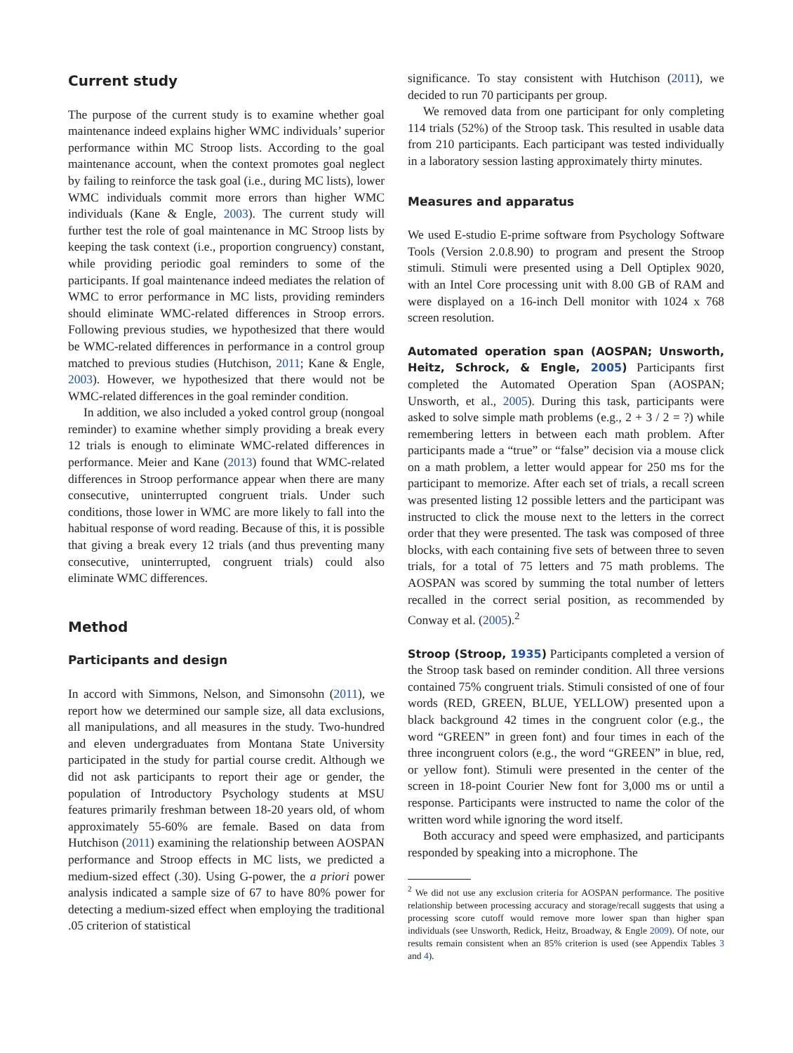Current study
The purpose of the current study is to examine whether goal maintenance indeed explains higher WMC individuals’ superior performance within MC Stroop lists. According to the goal maintenance account, when the context promotes goal neglect by failing to reinforce the task goal (i.e., during MC lists), lower WMC individuals commit more errors than higher WMC individuals (Kane & Engle, 2003). The current study will further test the role of goal maintenance in MC Stroop lists by keeping the task context (i.e., proportion congruency) constant, while providing periodic goal reminders to some of the participants. If goal maintenance indeed mediates the relation of WMC to error performance in MC lists, providing reminders should eliminate WMC-related differences in Stroop errors. Following previous studies, we hypothesized that there would be WMC-related differences in performance in a control group matched to previous studies (Hutchison, 2011; Kane & Engle, 2003). However, we hypothesized that there would not be WMC-related differences in the goal reminder condition.
In addition, we also included a yoked control group (nongoal reminder) to examine whether simply providing a break every 12 trials is enough to eliminate WMC-related differences in performance. Meier and Kane (2013) found that WMC-related differences in Stroop performance appear when there are many consecutive, uninterrupted congruent trials. Under such conditions, those lower in WMC are more likely to fall into the habitual response of word reading. Because of this, it is possible that giving a break every 12 trials (and thus preventing many consecutive, uninterrupted, congruent trials) could also eliminate WMC differences.
Method
Participants and design
In accord with Simmons, Nelson, and Simonsohn (2011), we report how we determined our sample size, all data exclusions, all manipulations, and all measures in the study. Two-hundred and eleven undergraduates from Montana State University participated in the study for partial course credit. Although we did not ask participants to report their age or gender, the population of Introductory Psychology students at MSU features primarily freshman between 18-20 years old, of whom approximately 55-60% are female. Based on data from Hutchison (2011) examining the relationship between AOSPAN performance and Stroop effects in MC lists, we predicted a medium-sized effect (.30). Using G-power, the a priori power analysis indicated a sample size of 67 to have 80% power for detecting a medium-sized effect when employing the traditional .05 criterion of statistical
significance. To stay consistent with Hutchison (2011), we decided to run 70 participants per group.
We removed data from one participant for only completing 114 trials (52%) of the Stroop task. This resulted in usable data from 210 participants. Each participant was tested individually in a laboratory session lasting approximately thirty minutes.
Measures and apparatus
We used E-studio E-prime software from Psychology Software Tools (Version 2.0.8.90) to program and present the Stroop stimuli. Stimuli were presented using a Dell Optiplex 9020, with an Intel Core processing unit with 8.00 GB of RAM and were displayed on a 16-inch Dell monitor with 1024 x 768 screen resolution.
Automated operation span (AOSPAN; Unsworth, Heitz, Schrock, & Engle, 2005) Participants first completed the Automated Operation Span (AOSPAN; Unsworth, et al., 2005). During this task, participants were asked to solve simple math problems (e.g., 2 + 3 / 2 = ?) while remembering letters in between each math problem. After participants made a “true” or “false” decision via a mouse click on a math problem, a letter would appear for 250 ms for the participant to memorize. After each set of trials, a recall screen was presented listing 12 possible letters and the participant was instructed to click the mouse next to the letters in the correct order that they were presented. The task was composed of three blocks, with each containing five sets of between three to seven trials, for a total of 75 letters and 75 math problems. The AOSPAN was scored by summing the total number of letters recalled in the correct serial position, as recommended by Conway et al. (2005).<sup>2</sup>
Stroop (Stroop, 1935) Participants completed a version of the Stroop task based on reminder condition. All three versions contained 75% congruent trials. Stimuli consisted of one of four words (RED, GREEN, BLUE, YELLOW) presented upon a black background 42 times in the congruent color (e.g., the word “GREEN” in green font) and four times in each of the three incongruent colors (e.g., the word “GREEN” in blue, red, or yellow font). Stimuli were presented in the center of the screen in 18-point Courier New font for 3,000 ms or until a response. Participants were instructed to name the color of the written word while ignoring the word itself.
Both accuracy and speed were emphasized, and participants responded by speaking into a microphone. The
<sup>2</sup> We did not use any exclusion criteria for AOSPAN performance. The positive relationship between processing accuracy and storage/recall suggests that using a processing score cutoff would remove more lower span than higher span individuals (see Unsworth, Redick, Heitz, Broadway, & Engle 2009). Of note, our results remain consistent when an 85% criterion is used (see Appendix Tables 3 and 4).